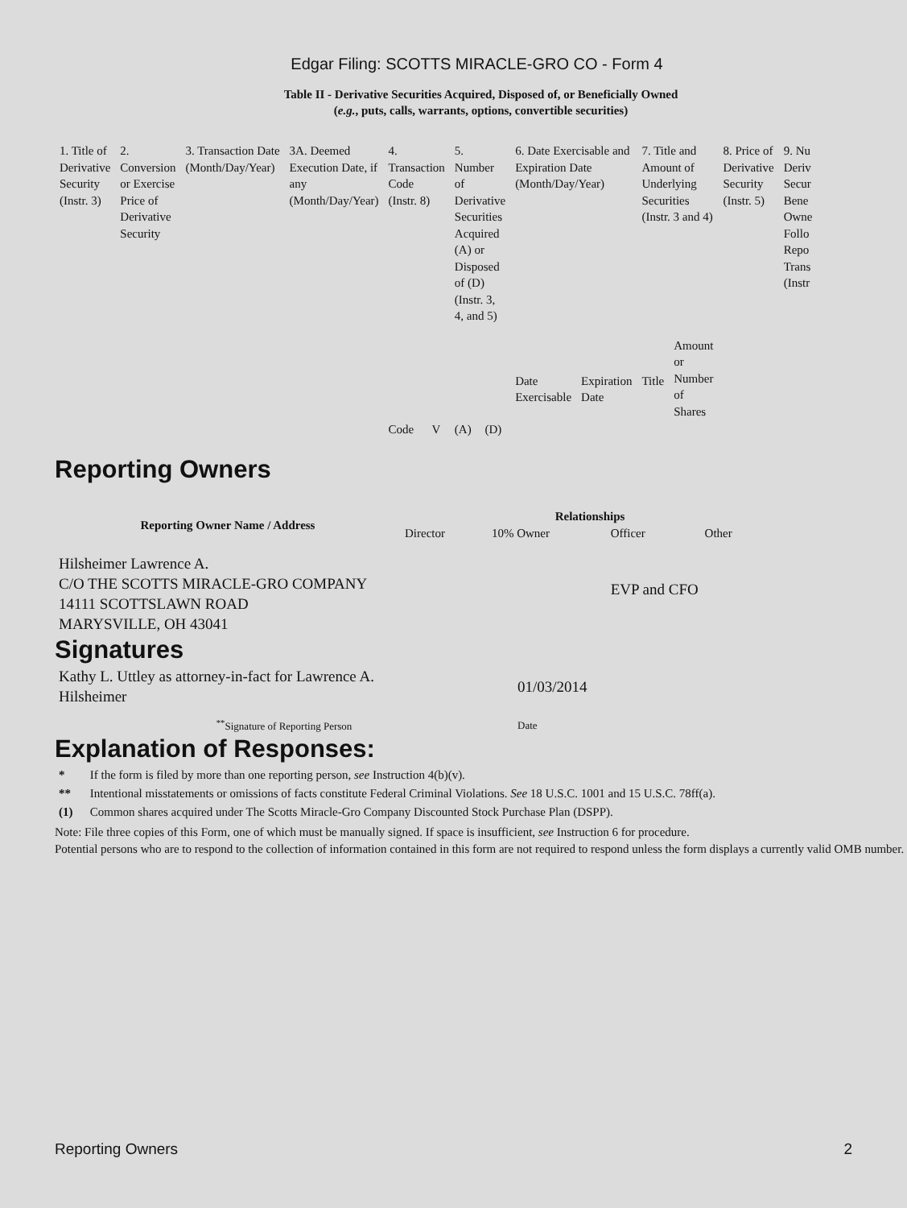Edgar Filing: SCOTTS MIRACLE-GRO CO - Form 4
Table II - Derivative Securities Acquired, Disposed of, or Beneficially Owned
(e.g., puts, calls, warrants, options, convertible securities)
| 1. Title of Derivative Security (Instr. 3) | 2. Conversion or Exercise Price of Derivative Security | 3. Transaction Date (Month/Day/Year) | 3A. Deemed Execution Date, if any (Month/Day/Year) | 4. Transaction Code (Instr. 8) | | 5. Number of Derivative Securities Acquired (A) or Disposed of (D) (Instr. 3, 4, and 5) | | 6. Date Exercisable and Expiration Date (Month/Day/Year) | | 7. Title and Amount of Underlying Securities (Instr. 3 and 4) | | 8. Price of Derivative Security (Instr. 5) | 9. Nu Deriv Secur Bene Owne Follo Repo Trans (Instr |
| | | | | Code | V | (A) | (D) | Date Exercisable | Expiration Date | Title | Amount or Number of Shares | | |
Reporting Owners
| Reporting Owner Name / Address | Relationships | | | |
| --- | --- | --- | --- | --- |
| | Director | 10% Owner | Officer | Other |
| Hilsheimer Lawrence A. C/O THE SCOTTS MIRACLE-GRO COMPANY 14111 SCOTTSLAWN ROAD MARYSVILLE, OH 43041 | | | EVP and CFO | |
Signatures
| Kathy L. Uttley as attorney-in-fact for Lawrence A. Hilsheimer | 01/03/2014 |
| <sup>**</sup> Signature of Reporting Person | Date |
Explanation of Responses:
* If the form is filed by more than one reporting person, see Instruction 4(b)(v).
** Intentional misstatements or omissions of facts constitute Federal Criminal Violations. See 18 U.S.C. 1001 and 15 U.S.C. 78ff(a).
(1) Common shares acquired under The Scotts Miracle-Gro Company Discounted Stock Purchase Plan (DSPP).
Note: File three copies of this Form, one of which must be manually signed. If space is insufficient, see Instruction 6 for procedure.
Potential persons who are to respond to the collection of information contained in this form are not required to respond unless the form displays a currently valid OMB number.
Reporting Owners 2